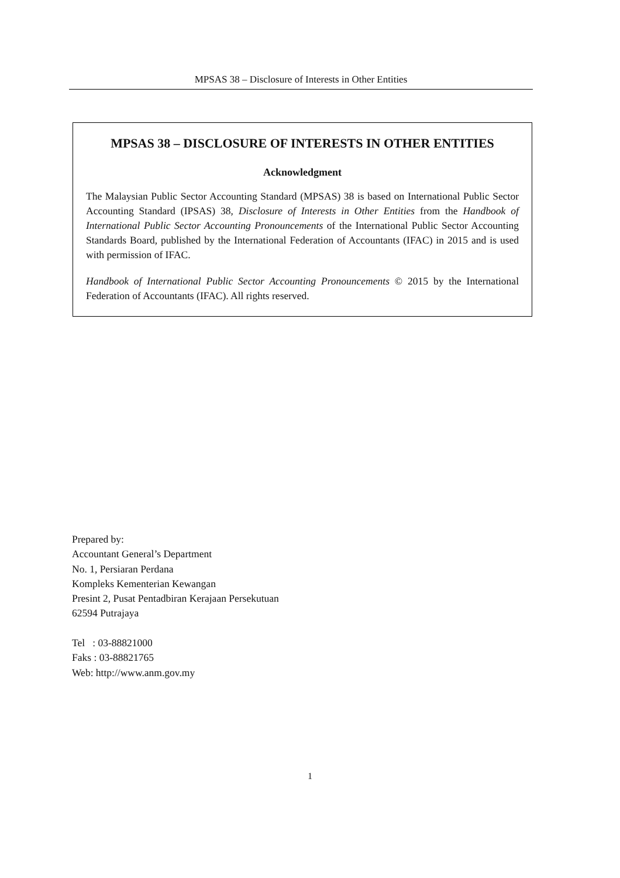MPSAS 38 – Disclosure of Interests in Other Entities
MPSAS 38 – DISCLOSURE OF INTERESTS IN OTHER ENTITIES
Acknowledgment
The Malaysian Public Sector Accounting Standard (MPSAS) 38 is based on International Public Sector Accounting Standard (IPSAS) 38, Disclosure of Interests in Other Entities from the Handbook of International Public Sector Accounting Pronouncements of the International Public Sector Accounting Standards Board, published by the International Federation of Accountants (IFAC) in 2015 and is used with permission of IFAC.
Handbook of International Public Sector Accounting Pronouncements © 2015 by the International Federation of Accountants (IFAC). All rights reserved.
Prepared by:
Accountant General’s Department
No. 1, Persiaran Perdana
Kompleks Kementerian Kewangan
Presint 2, Pusat Pentadbiran Kerajaan Persekutuan
62594 Putrajaya
Tel : 03-88821000
Faks : 03-88821765
Web: http://www.anm.gov.my
1